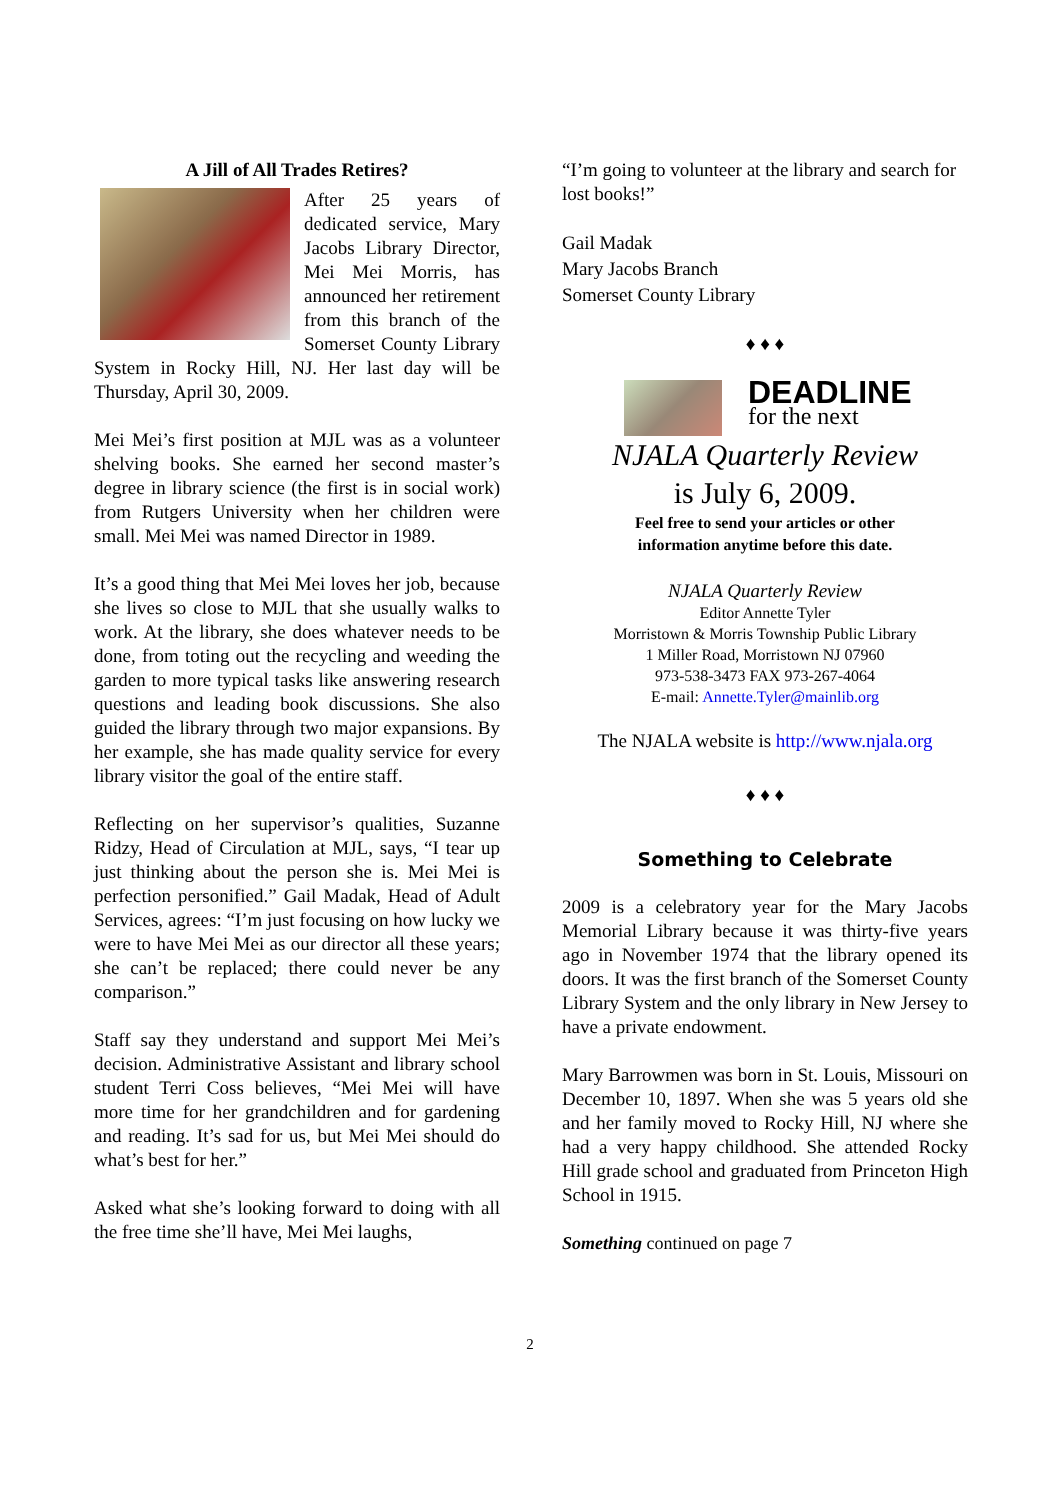A Jill of All Trades Retires?
After 25 years of dedicated service, Mary Jacobs Library Director, Mei Mei Morris, has announced her retirement from this branch of the Somerset County Library System in Rocky Hill, NJ. Her last day will be Thursday, April 30, 2009.
Mei Mei’s first position at MJL was as a volunteer shelving books. She earned her second master’s degree in library science (the first is in social work) from Rutgers University when her children were small. Mei Mei was named Director in 1989.
It’s a good thing that Mei Mei loves her job, because she lives so close to MJL that she usually walks to work. At the library, she does whatever needs to be done, from toting out the recycling and weeding the garden to more typical tasks like answering research questions and leading book discussions. She also guided the library through two major expansions. By her example, she has made quality service for every library visitor the goal of the entire staff.
Reflecting on her supervisor’s qualities, Suzanne Ridzy, Head of Circulation at MJL, says, “I tear up just thinking about the person she is. Mei Mei is perfection personified.” Gail Madak, Head of Adult Services, agrees: “I’m just focusing on how lucky we were to have Mei Mei as our director all these years; she can’t be replaced; there could never be any comparison.”
Staff say they understand and support Mei Mei’s decision. Administrative Assistant and library school student Terri Coss believes, “Mei Mei will have more time for her grandchildren and for gardening and reading. It’s sad for us, but Mei Mei should do what’s best for her.”
Asked what she’s looking forward to doing with all the free time she’ll have, Mei Mei laughs,
“I’m going to volunteer at the library and search for lost books!”
Gail Madak
Mary Jacobs Branch
Somerset County Library
♦ ♦ ♦
DEADLINE
for the next
NJALA Quarterly Review
is July 6, 2009.
Feel free to send your articles or other
information anytime before this date.
NJALA Quarterly Review
Editor Annette Tyler
Morristown & Morris Township Public Library
1 Miller Road, Morristown NJ 07960
973-538-3473 FAX 973-267-4064
E-mail: Annette.Tyler@mainlib.org
The NJALA website is http://www.njala.org
♦ ♦ ♦
Something to Celebrate
2009 is a celebratory year for the Mary Jacobs Memorial Library because it was thirty-five years ago in November 1974 that the library opened its doors. It was the first branch of the Somerset County Library System and the only library in New Jersey to have a private endowment.
Mary Barrowmen was born in St. Louis, Missouri on December 10, 1897. When she was 5 years old she and her family moved to Rocky Hill, NJ where she had a very happy childhood. She attended Rocky Hill grade school and graduated from Princeton High School in 1915.
Something continued on page 7
2